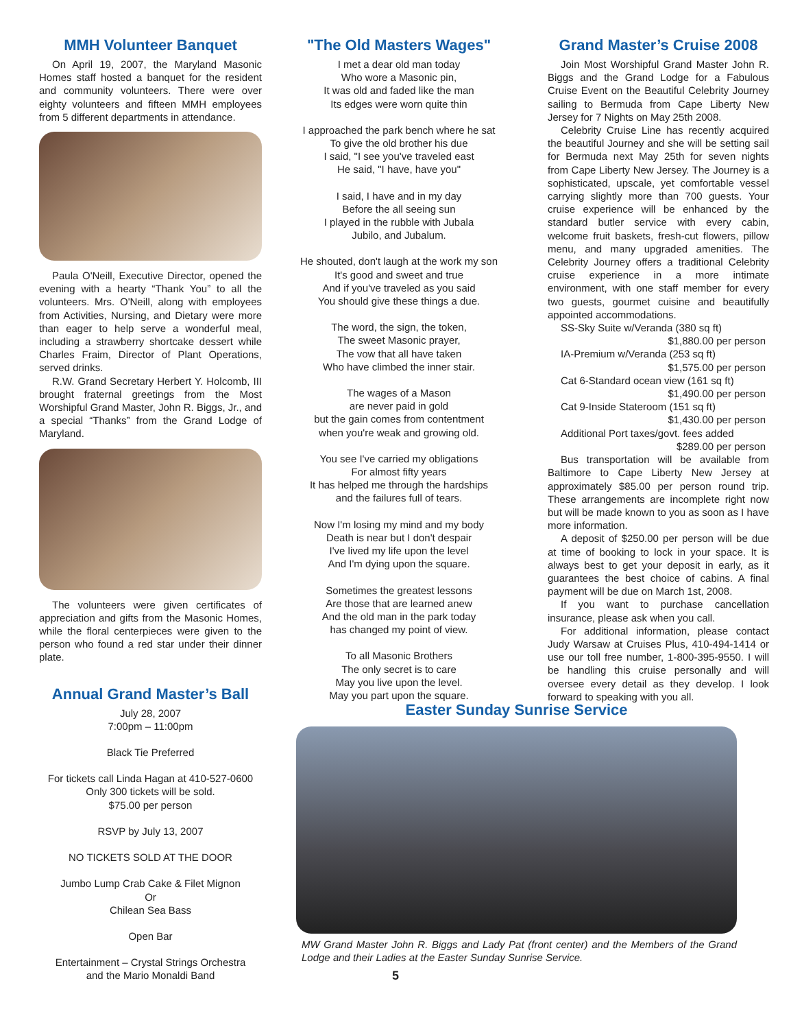MMH Volunteer Banquet
On April 19, 2007, the Maryland Masonic Homes staff hosted a banquet for the resident and community volunteers. There were over eighty volunteers and fifteen MMH employees from 5 different departments in attendance.
Paula O'Neill, Executive Director, opened the evening with a hearty “Thank You” to all the volunteers. Mrs. O'Neill, along with employees from Activities, Nursing, and Dietary were more than eager to help serve a wonderful meal, including a strawberry shortcake dessert while Charles Fraim, Director of Plant Operations, served drinks.
R.W. Grand Secretary Herbert Y. Holcomb, III brought fraternal greetings from the Most Worshipful Grand Master, John R. Biggs, Jr., and a special “Thanks” from the Grand Lodge of Maryland.
The volunteers were given certificates of appreciation and gifts from the Masonic Homes, while the floral centerpieces were given to the person who found a red star under their dinner plate.
Annual Grand Master’s Ball
July 28, 2007
7:00pm – 11:00pm
Black Tie Preferred
For tickets call Linda Hagan at 410-527-0600
Only 300 tickets will be sold.
$75.00 per person
RSVP by July 13, 2007
NO TICKETS SOLD AT THE DOOR
Jumbo Lump Crab Cake & Filet Mignon
Or
Chilean Sea Bass
Open Bar
Entertainment – Crystal Strings Orchestra
and the Mario Monaldi Band
"The Old Masters Wages"
I met a dear old man today
Who wore a Masonic pin,
It was old and faded like the man
Its edges were worn quite thin
I approached the park bench where he sat
To give the old brother his due
I said, "I see you've traveled east
He said, "I have, have you"
I said, I have and in my day
Before the all seeing sun
I played in the rubble with Jubala
Jubilo, and Jubalum.
He shouted, don't laugh at the work my son
It's good and sweet and true
And if you've traveled as you said
You should give these things a due.
The word, the sign, the token,
The sweet Masonic prayer,
The vow that all have taken
Who have climbed the inner stair.
The wages of a Mason
are never paid in gold
but the gain comes from contentment
when you're weak and growing old.
You see I've carried my obligations
For almost fifty years
It has helped me through the hardships
and the failures full of tears.
Now I'm losing my mind and my body
Death is near but I don't despair
I've lived my life upon the level
And I'm dying upon the square.
Sometimes the greatest lessons
Are those that are learned anew
And the old man in the park today
has changed my point of view.
To all Masonic Brothers
The only secret is to care
May you live upon the level.
May you part upon the square.
Grand Master’s Cruise 2008
Join Most Worshipful Grand Master John R. Biggs and the Grand Lodge for a Fabulous Cruise Event on the Beautiful Celebrity Journey sailing to Bermuda from Cape Liberty New Jersey for 7 Nights on May 25th 2008.
Celebrity Cruise Line has recently acquired the beautiful Journey and she will be setting sail for Bermuda next May 25th for seven nights from Cape Liberty New Jersey. The Journey is a sophisticated, upscale, yet comfortable vessel carrying slightly more than 700 guests. Your cruise experience will be enhanced by the standard butler service with every cabin, welcome fruit baskets, fresh-cut flowers, pillow menu, and many upgraded amenities. The Celebrity Journey offers a traditional Celebrity cruise experience in a more intimate environment, with one staff member for every two guests, gourmet cuisine and beautifully appointed accommodations.
SS-Sky Suite w/Veranda (380 sq ft)
$1,880.00 per person
IA-Premium w/Veranda (253 sq ft)
$1,575.00 per person
Cat 6-Standard ocean view (161 sq ft)
$1,490.00 per person
Cat 9-Inside Stateroom (151 sq ft)
$1,430.00 per person
Additional Port taxes/govt. fees added
$289.00 per person
Bus transportation will be available from Baltimore to Cape Liberty New Jersey at approximately $85.00 per person round trip. These arrangements are incomplete right now but will be made known to you as soon as I have more information.
A deposit of $250.00 per person will be due at time of booking to lock in your space. It is always best to get your deposit in early, as it guarantees the best choice of cabins. A final payment will be due on March 1st, 2008.
If you want to purchase cancellation insurance, please ask when you call.
For additional information, please contact Judy Warsaw at Cruises Plus, 410-494-1414 or use our toll free number, 1-800-395-9550. I will be handling this cruise personally and will oversee every detail as they develop. I look forward to speaking with you all.
Easter Sunday Sunrise Service
MW Grand Master John R. Biggs and Lady Pat (front center) and the Members of the Grand Lodge and their Ladies at the Easter Sunday Sunrise Service.
5